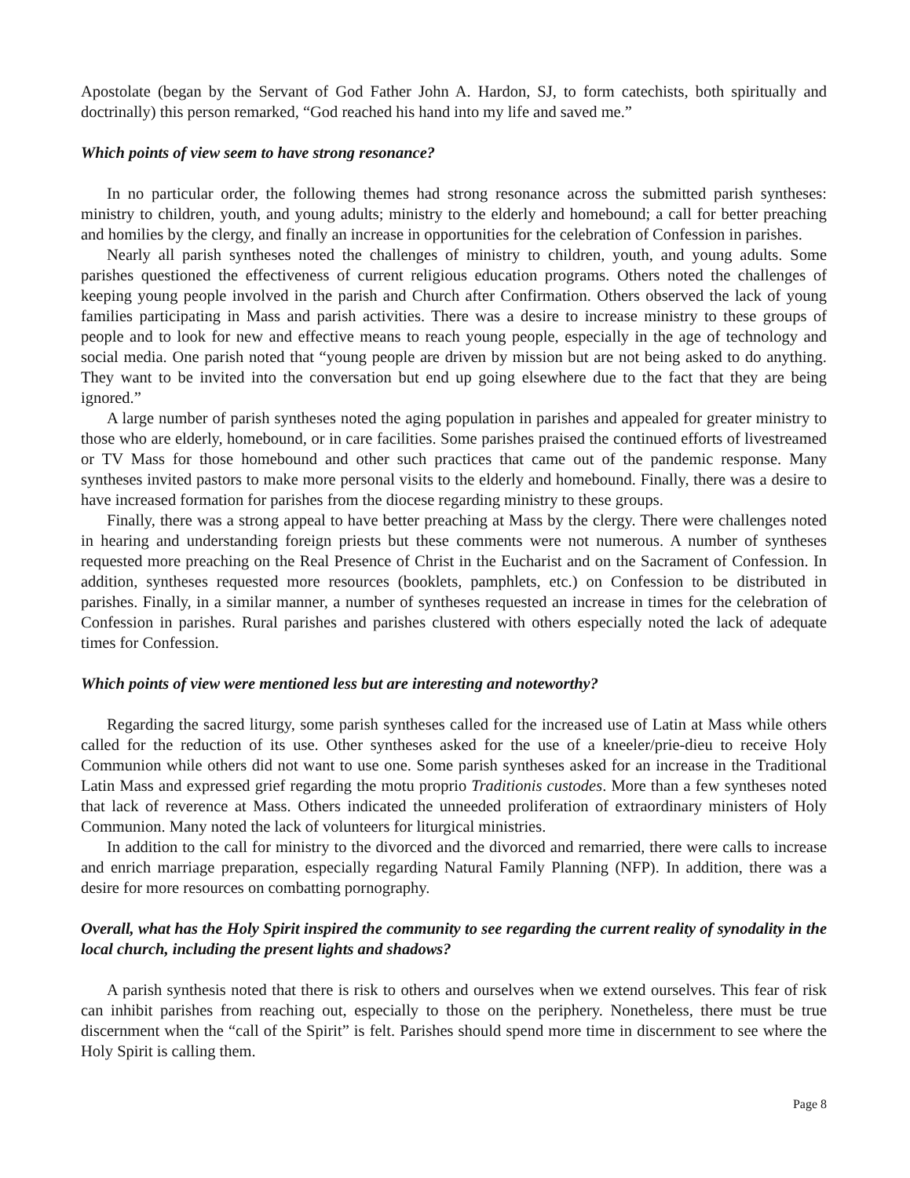Apostolate (began by the Servant of God Father John A. Hardon, SJ, to form catechists, both spiritually and doctrinally) this person remarked, “God reached his hand into my life and saved me.”
Which points of view seem to have strong resonance?
In no particular order, the following themes had strong resonance across the submitted parish syntheses: ministry to children, youth, and young adults; ministry to the elderly and homebound; a call for better preaching and homilies by the clergy, and finally an increase in opportunities for the celebration of Confession in parishes.
Nearly all parish syntheses noted the challenges of ministry to children, youth, and young adults. Some parishes questioned the effectiveness of current religious education programs. Others noted the challenges of keeping young people involved in the parish and Church after Confirmation. Others observed the lack of young families participating in Mass and parish activities. There was a desire to increase ministry to these groups of people and to look for new and effective means to reach young people, especially in the age of technology and social media. One parish noted that “young people are driven by mission but are not being asked to do anything. They want to be invited into the conversation but end up going elsewhere due to the fact that they are being ignored.”
A large number of parish syntheses noted the aging population in parishes and appealed for greater ministry to those who are elderly, homebound, or in care facilities. Some parishes praised the continued efforts of livestreamed or TV Mass for those homebound and other such practices that came out of the pandemic response. Many syntheses invited pastors to make more personal visits to the elderly and homebound. Finally, there was a desire to have increased formation for parishes from the diocese regarding ministry to these groups.
Finally, there was a strong appeal to have better preaching at Mass by the clergy. There were challenges noted in hearing and understanding foreign priests but these comments were not numerous. A number of syntheses requested more preaching on the Real Presence of Christ in the Eucharist and on the Sacrament of Confession. In addition, syntheses requested more resources (booklets, pamphlets, etc.) on Confession to be distributed in parishes. Finally, in a similar manner, a number of syntheses requested an increase in times for the celebration of Confession in parishes. Rural parishes and parishes clustered with others especially noted the lack of adequate times for Confession.
Which points of view were mentioned less but are interesting and noteworthy?
Regarding the sacred liturgy, some parish syntheses called for the increased use of Latin at Mass while others called for the reduction of its use. Other syntheses asked for the use of a kneeler/prie-dieu to receive Holy Communion while others did not want to use one. Some parish syntheses asked for an increase in the Traditional Latin Mass and expressed grief regarding the motu proprio Traditionis custodes. More than a few syntheses noted that lack of reverence at Mass. Others indicated the unneeded proliferation of extraordinary ministers of Holy Communion. Many noted the lack of volunteers for liturgical ministries.
In addition to the call for ministry to the divorced and the divorced and remarried, there were calls to increase and enrich marriage preparation, especially regarding Natural Family Planning (NFP). In addition, there was a desire for more resources on combatting pornography.
Overall, what has the Holy Spirit inspired the community to see regarding the current reality of synodality in the local church, including the present lights and shadows?
A parish synthesis noted that there is risk to others and ourselves when we extend ourselves. This fear of risk can inhibit parishes from reaching out, especially to those on the periphery. Nonetheless, there must be true discernment when the “call of the Spirit” is felt. Parishes should spend more time in discernment to see where the Holy Spirit is calling them.
Page 8